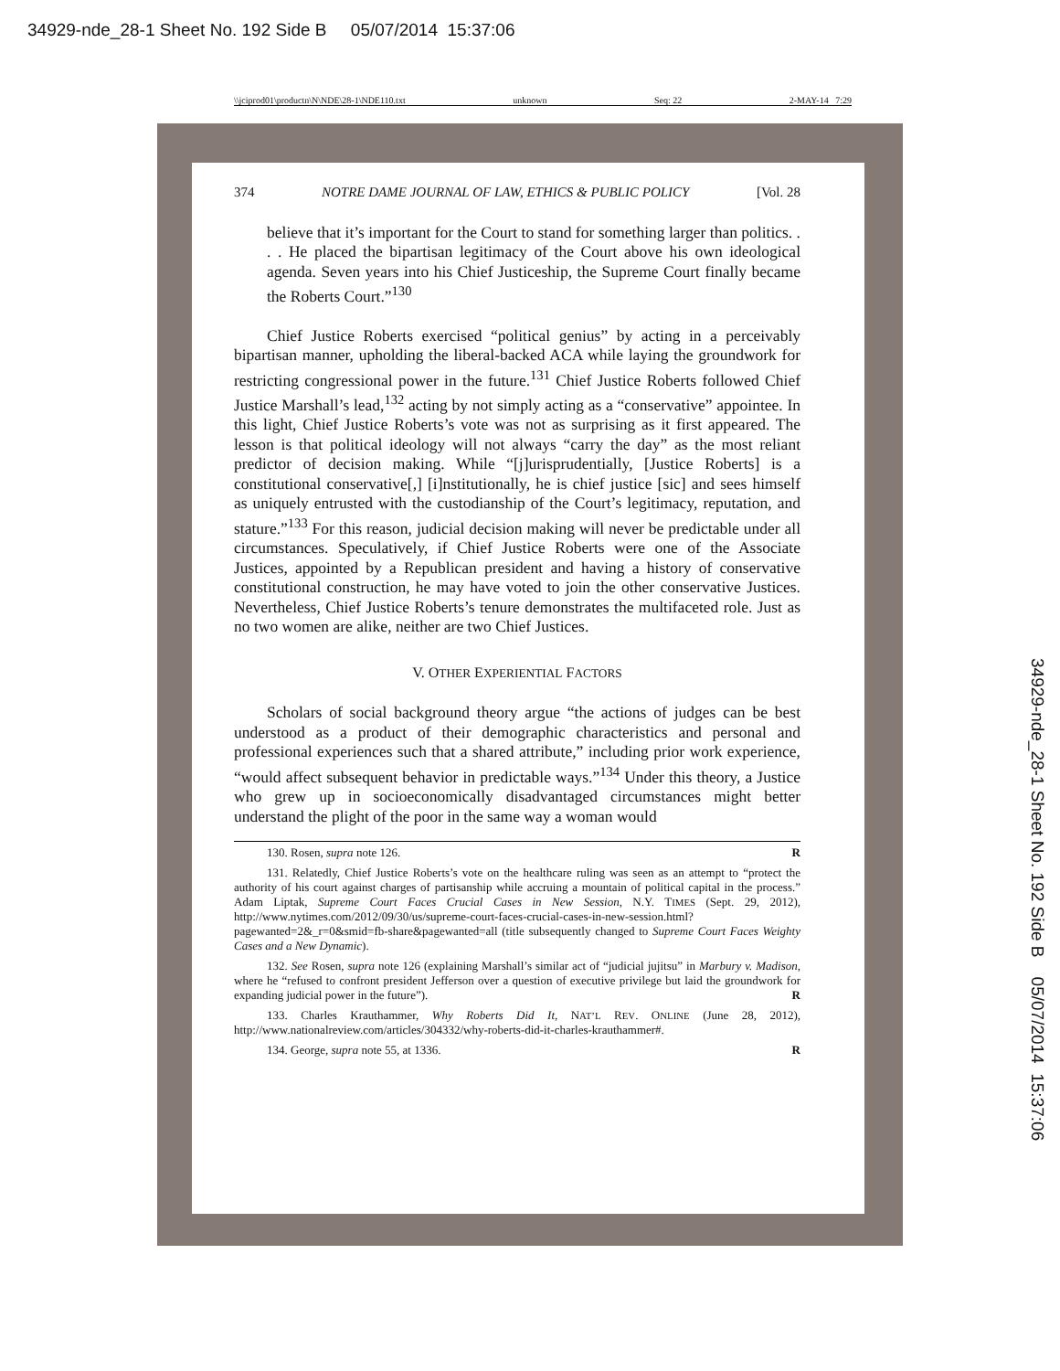34929-nde_28-1 Sheet No. 192 Side B 05/07/2014 15:37:06
\\jciprod01\productn\N\NDE\28-1\NDE110.txt unknown Seq: 22 2-MAY-14 7:29
374 NOTRE DAME JOURNAL OF LAW, ETHICS & PUBLIC POLICY [Vol. 28
believe that it’s important for the Court to stand for something larger than politics. . . . He placed the bipartisan legitimacy of the Court above his own ideological agenda. Seven years into his Chief Justiceship, the Supreme Court finally became the Roberts Court.”<sup>130</sup>
Chief Justice Roberts exercised “political genius” by acting in a perceivably bipartisan manner, upholding the liberal-backed ACA while laying the groundwork for restricting congressional power in the future.<sup>131</sup> Chief Justice Roberts followed Chief Justice Marshall’s lead,<sup>132</sup> acting by not simply acting as a “conservative” appointee. In this light, Chief Justice Roberts’s vote was not as surprising as it first appeared. The lesson is that political ideology will not always “carry the day” as the most reliant predictor of decision making. While “[j]urisprudentially, [Justice Roberts] is a constitutional conservative[,] [i]nstitutionally, he is chief justice [sic] and sees himself as uniquely entrusted with the custodianship of the Court’s legitimacy, reputation, and stature.”<sup>133</sup> For this reason, judicial decision making will never be predictable under all circumstances. Speculatively, if Chief Justice Roberts were one of the Associate Justices, appointed by a Republican president and having a history of conservative constitutional construction, he may have voted to join the other conservative Justices. Nevertheless, Chief Justice Roberts’s tenure demonstrates the multifaceted role. Just as no two women are alike, neither are two Chief Justices.
V. OTHER EXPERIENTIAL FACTORS
Scholars of social background theory argue “the actions of judges can be best understood as a product of their demographic characteristics and personal and professional experiences such that a shared attribute,” including prior work experience, “would affect subsequent behavior in predictable ways.”<sup>134</sup> Under this theory, a Justice who grew up in socioeconomically disadvantaged circumstances might better understand the plight of the poor in the same way a woman would
130. Rosen, supra note 126. R
131. Relatedly, Chief Justice Roberts’s vote on the healthcare ruling was seen as an attempt to “protect the authority of his court against charges of partisanship while accruing a mountain of political capital in the process.” Adam Liptak, Supreme Court Faces Crucial Cases in New Session, N.Y. TIMES (Sept. 29, 2012), http://www.nytimes.com/2012/09/30/us/supreme-court-faces-crucial-cases-in-new-session.html?pagewanted=2&_r=0&smid=fb-share&pagewanted=all (title subsequently changed to Supreme Court Faces Weighty Cases and a New Dynamic).
132. See Rosen, supra note 126 (explaining Marshall’s similar act of “judicial jujitsu” in Marbury v. Madison, where he “refused to confront president Jefferson over a question of executive privilege but laid the groundwork for expanding judicial power in the future”). R
133. Charles Krauthammer, Why Roberts Did It, NAT’L REV. ONLINE (June 28, 2012), http://www.nationalreview.com/articles/304332/why-roberts-did-it-charles-krauthammer#.
134. George, supra note 55, at 1336. R
34929-nde_28-1 Sheet No. 192 Side B 05/07/2014 15:37:06